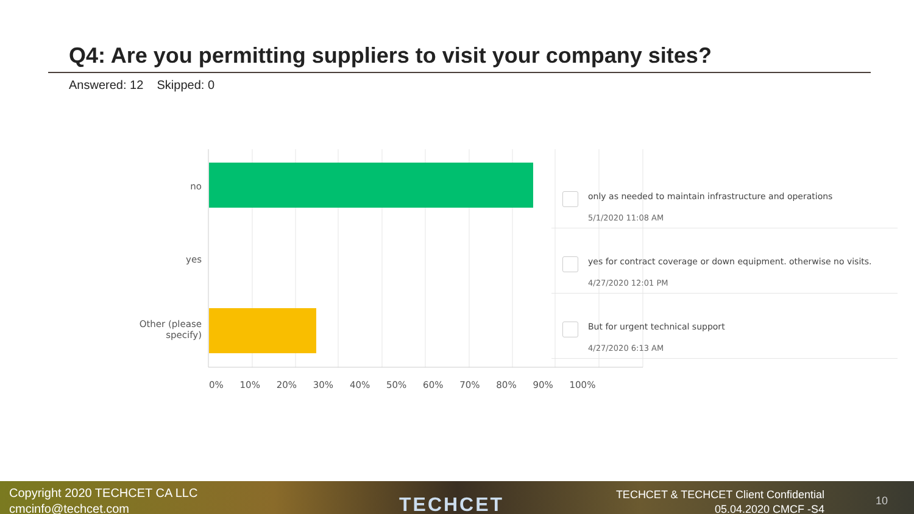Q4: Are you permitting suppliers to visit your company sites?
Answered: 12 Skipped: 0
no
yes
Other (please
specify)
0% 10% 20% 30% 40% 50% 60% 70% 80% 90% 100%
only as needed to maintain infrastructure and operations
5/1/2020 11:08 AM
yes for contract coverage or down equipment. otherwise no visits.
4/27/2020 12:01 PM
But for urgent technical support
4/27/2020 6:13 AM
Copyright 2020 TECHCET CA LLC
cmcinfo@techcet.com
TECHCET
TECHCET & TECHCET Client Confidential
05.04.2020 CMCF -S4
10